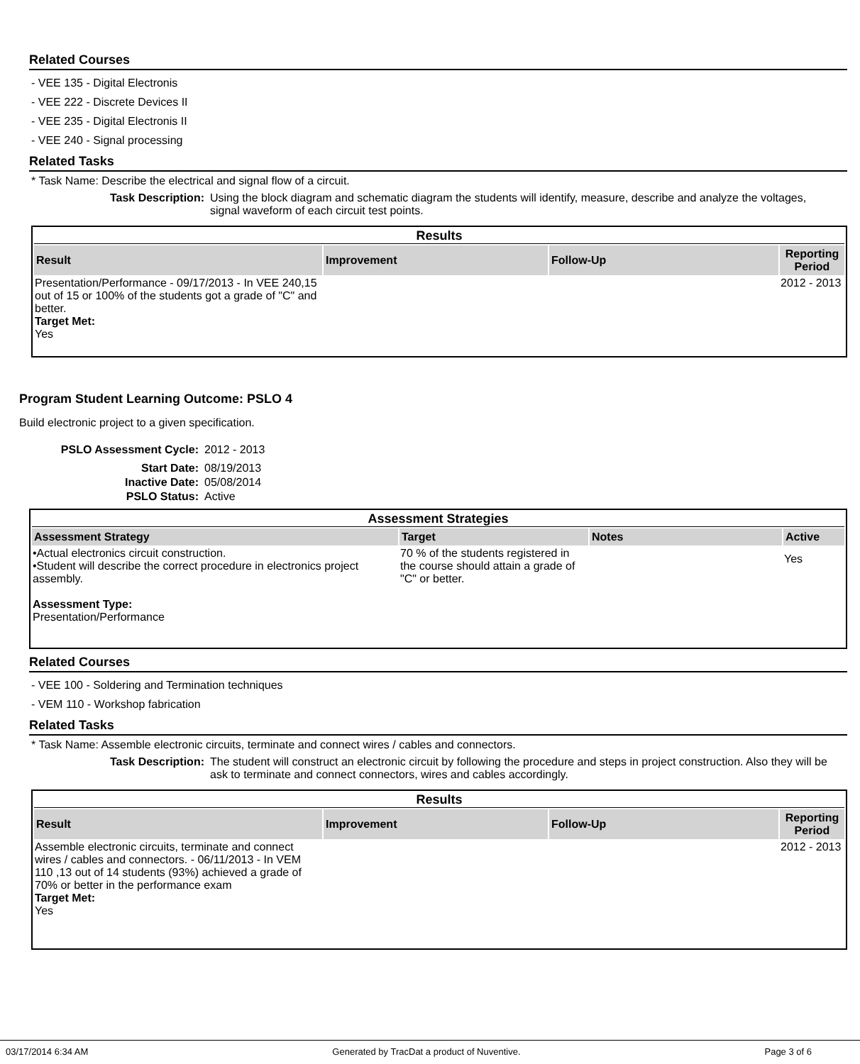Related Courses
- VEE 135 - Digital Electronis
- VEE 222 - Discrete Devices II
- VEE 235 - Digital Electronis II
- VEE 240 - Signal processing
Related Tasks
* Task Name: Describe the electrical and signal flow of a circuit.
Task Description: Using the block diagram and schematic diagram the students will identify, measure, describe and analyze the voltages, signal waveform of each circuit test points.
| Results | | | |
| Result | Improvement | Follow-Up | Reporting Period |
| Presentation/Performance - 09/17/2013 - In VEE 240,15 out of 15 or 100% of the students got a grade of "C" and better. Target Met: Yes | | | 2012 - 2013 |
Program Student Learning Outcome: PSLO 4
Build electronic project to a given specification.
PSLO Assessment Cycle: 2012 - 2013
Start Date: 08/19/2013
Inactive Date: 05/08/2014
PSLO Status: Active
| Assessment Strategies | | | |
| Assessment Strategy | Target | Notes | Active |
| •Actual electronics circuit construction. •Student will describe the correct procedure in electronics project assembly. Assessment Type: Presentation/Performance | 70 % of the students registered in the course should attain a grade of "C" or better. | | Yes |
Related Courses
- VEE 100 - Soldering and Termination techniques
- VEM 110 - Workshop fabrication
Related Tasks
* Task Name: Assemble electronic circuits, terminate and connect wires / cables and connectors.
Task Description: The student will construct an electronic circuit by following the procedure and steps in project construction. Also they will be ask to terminate and connect connectors, wires and cables accordingly.
| Results | | | |
| Result | Improvement | Follow-Up | Reporting Period |
| Assemble electronic circuits, terminate and connect wires / cables and connectors. - 06/11/2013 - In VEM 110 ,13 out of 14 students (93%) achieved a grade of 70% or better in the performance exam Target Met: Yes | | | 2012 - 2013 |
03/17/2014 6:34 AM Generated by TracDat a product of Nuventive. Page 3 of 6